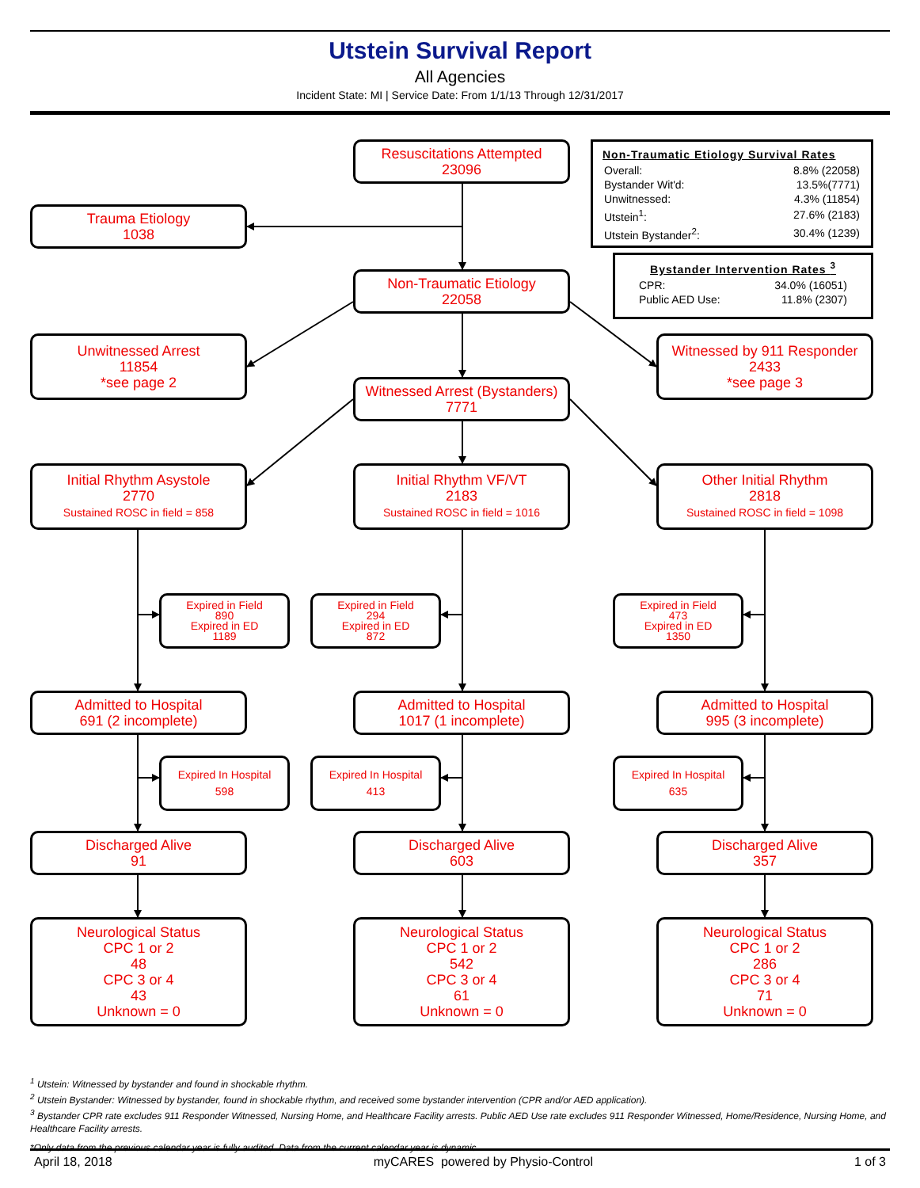Utstein Survival Report
All Agencies
Incident State: MI | Service Date: From 1/1/13 Through 12/31/2017
Trauma Etiology
1038
Resuscitations Attempted
23096
Non-Traumatic Etiology Survival Rates
| Overall: | 8.8% (22058) |
| Bystander Wit'd: | 13.5%(7771) |
| Unwitnessed: | 4.3% (11854) |
| Utstein<sup>1</sup>: | 27.6% (2183) |
| Utstein Bystander<sup>2</sup>: | 30.4% (1239) |
Non-Traumatic Etiology
22058
Bystander Intervention Rates <sup>3</sup>
| CPR: | 34.0% (16051) |
| Public AED Use: | 11.8% (2307) |
Unwitnessed Arrest
11854
*see page 2
Witnessed Arrest (Bystanders)
7771
Witnessed by 911 Responder
2433
*see page 3
Initial Rhythm Asystole
2770
Sustained ROSC in field = 858
Initial Rhythm VF/VT
2183
Sustained ROSC in field = 1016
Other Initial Rhythm
2818
Sustained ROSC in field = 1098
Expired in Field
890
Expired in ED
1189
Expired in Field
294
Expired in ED
872
Expired in Field
473
Expired in ED
1350
Admitted to Hospital
691 (2 incomplete)
Admitted to Hospital
1017 (1 incomplete)
Admitted to Hospital
995 (3 incomplete)
Expired In Hospital
598
Expired In Hospital
413
Expired In Hospital
635
Discharged Alive
91
Discharged Alive
603
Discharged Alive
357
Neurological Status
CPC 1 or 2
48
CPC 3 or 4
43
Unknown = 0
Neurological Status
CPC 1 or 2
542
CPC 3 or 4
61
Unknown = 0
Neurological Status
CPC 1 or 2
286
CPC 3 or 4
71
Unknown = 0
<sup>1</sup> Utstein: Witnessed by bystander and found in shockable rhythm.
<sup>2</sup> Utstein Bystander: Witnessed by bystander, found in shockable rhythm, and received some bystander intervention (CPR and/or AED application).
<sup>3</sup> Bystander CPR rate excludes 911 Responder Witnessed, Nursing Home, and Healthcare Facility arrests. Public AED Use rate excludes 911 Responder Witnessed, Home/Residence, Nursing Home, and Healthcare Facility arrests.
*Only data from the previous calendar year is fully audited. Data from the current calendar year is dynamic.
April 18, 2018 myCARES powered by Physio-Control 1 of 3